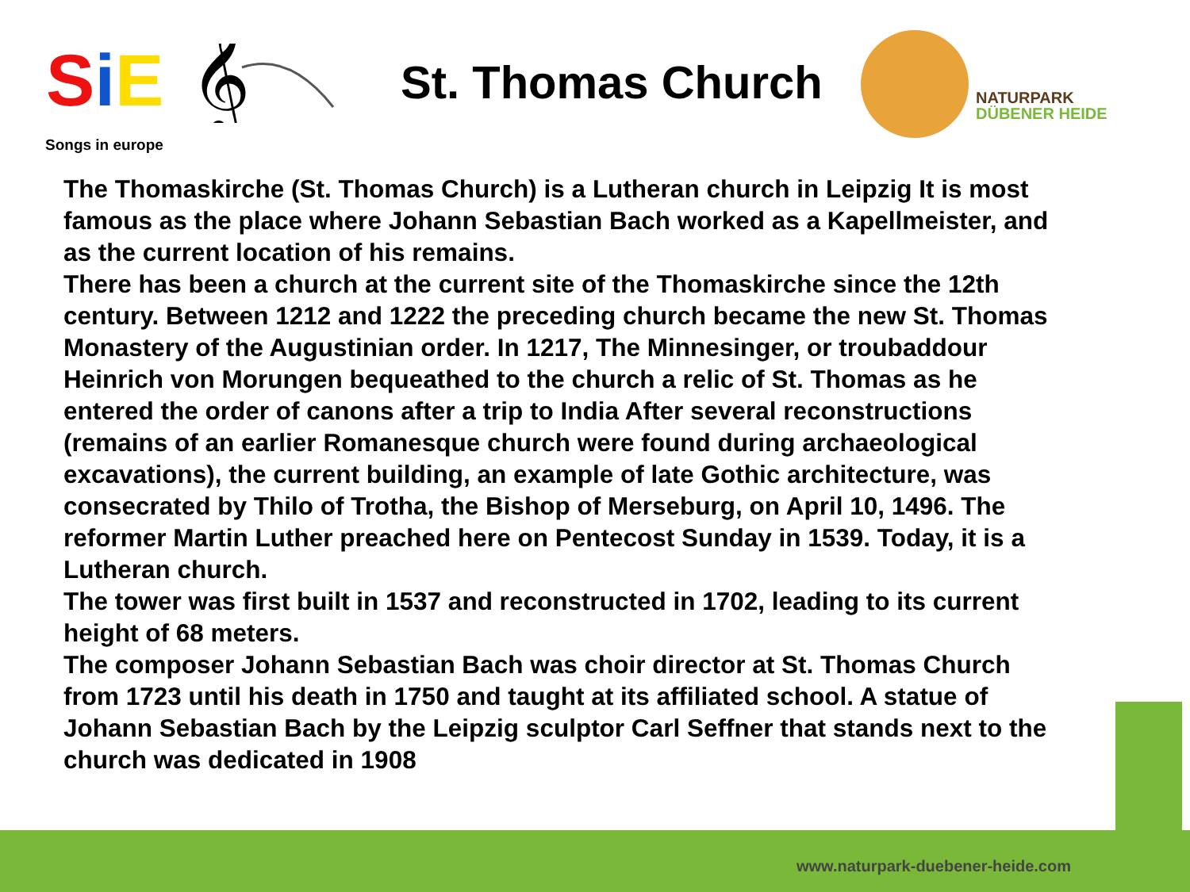SiE
𝄞
Songs in europe
St. Thomas Church
NATURPARK
DÜBENER HEIDE
The Thomaskirche (St. Thomas Church) is a Lutheran church in Leipzig It is most famous as the place where Johann Sebastian Bach worked as a Kapellmeister, and as the current location of his remains.
There has been a church at the current site of the Thomaskirche since the 12th century. Between 1212 and 1222 the preceding church became the new St. Thomas Monastery of the Augustinian order. In 1217, The Minnesinger, or troubaddour Heinrich von Morungen bequeathed to the church a relic of St. Thomas as he entered the order of canons after a trip to India After several reconstructions (remains of an earlier Romanesque church were found during archaeological excavations), the current building, an example of late Gothic architecture, was consecrated by Thilo of Trotha, the Bishop of Merseburg, on April 10, 1496. The reformer Martin Luther preached here on Pentecost Sunday in 1539. Today, it is a Lutheran church.
The tower was first built in 1537 and reconstructed in 1702, leading to its current height of 68 meters.
The composer Johann Sebastian Bach was choir director at St. Thomas Church from 1723 until his death in 1750 and taught at its affiliated school. A statue of Johann Sebastian Bach by the Leipzig sculptor Carl Seffner that stands next to the church was dedicated in 1908
www.naturpark-duebener-heide.com